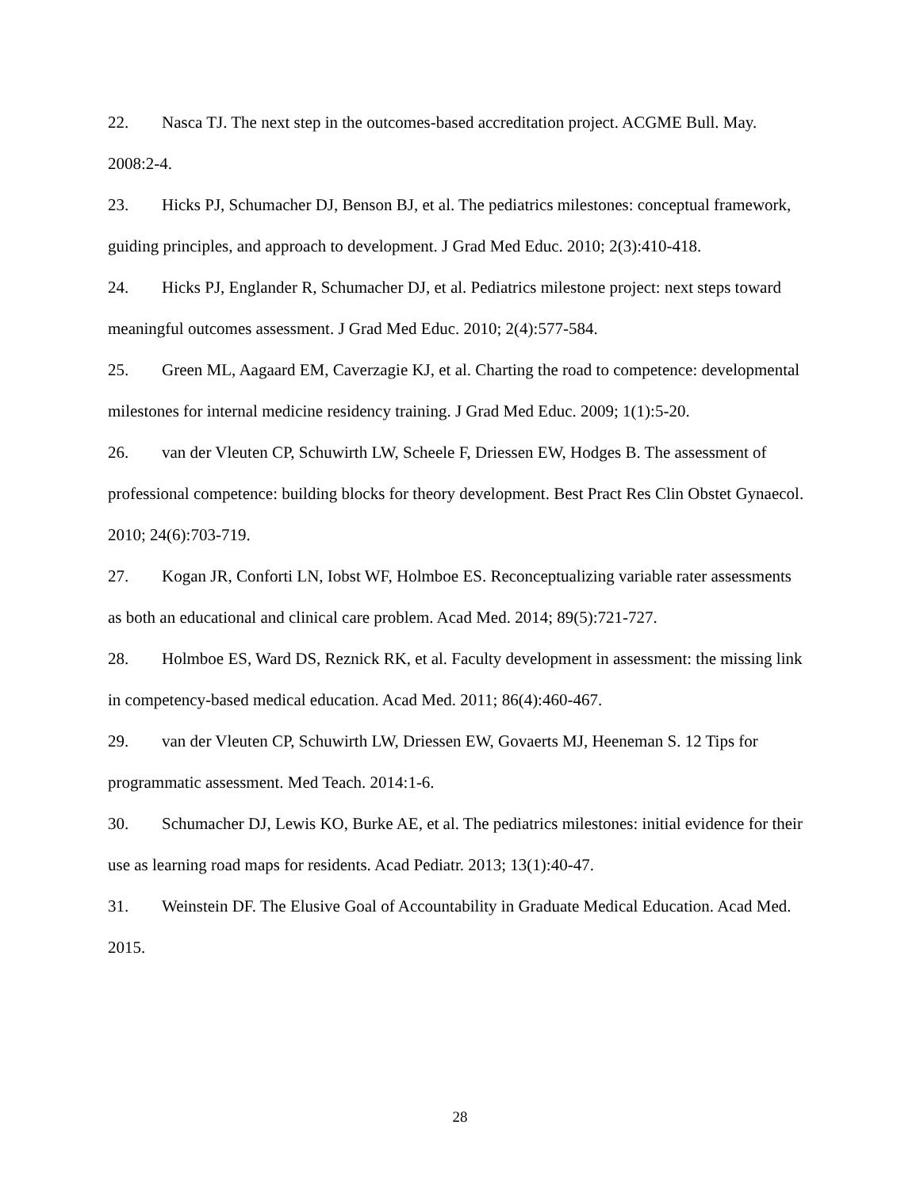22. Nasca TJ. The next step in the outcomes-based accreditation project. ACGME Bull. May. 2008:2-4.
23. Hicks PJ, Schumacher DJ, Benson BJ, et al. The pediatrics milestones: conceptual framework, guiding principles, and approach to development. J Grad Med Educ. 2010; 2(3):410-418.
24. Hicks PJ, Englander R, Schumacher DJ, et al. Pediatrics milestone project: next steps toward meaningful outcomes assessment. J Grad Med Educ. 2010; 2(4):577-584.
25. Green ML, Aagaard EM, Caverzagie KJ, et al. Charting the road to competence: developmental milestones for internal medicine residency training. J Grad Med Educ. 2009; 1(1):5-20.
26. van der Vleuten CP, Schuwirth LW, Scheele F, Driessen EW, Hodges B. The assessment of professional competence: building blocks for theory development. Best Pract Res Clin Obstet Gynaecol. 2010; 24(6):703-719.
27. Kogan JR, Conforti LN, Iobst WF, Holmboe ES. Reconceptualizing variable rater assessments as both an educational and clinical care problem. Acad Med. 2014; 89(5):721-727.
28. Holmboe ES, Ward DS, Reznick RK, et al. Faculty development in assessment: the missing link in competency-based medical education. Acad Med. 2011; 86(4):460-467.
29. van der Vleuten CP, Schuwirth LW, Driessen EW, Govaerts MJ, Heeneman S. 12 Tips for programmatic assessment. Med Teach. 2014:1-6.
30. Schumacher DJ, Lewis KO, Burke AE, et al. The pediatrics milestones: initial evidence for their use as learning road maps for residents. Acad Pediatr. 2013; 13(1):40-47.
31. Weinstein DF. The Elusive Goal of Accountability in Graduate Medical Education. Acad Med. 2015.
28